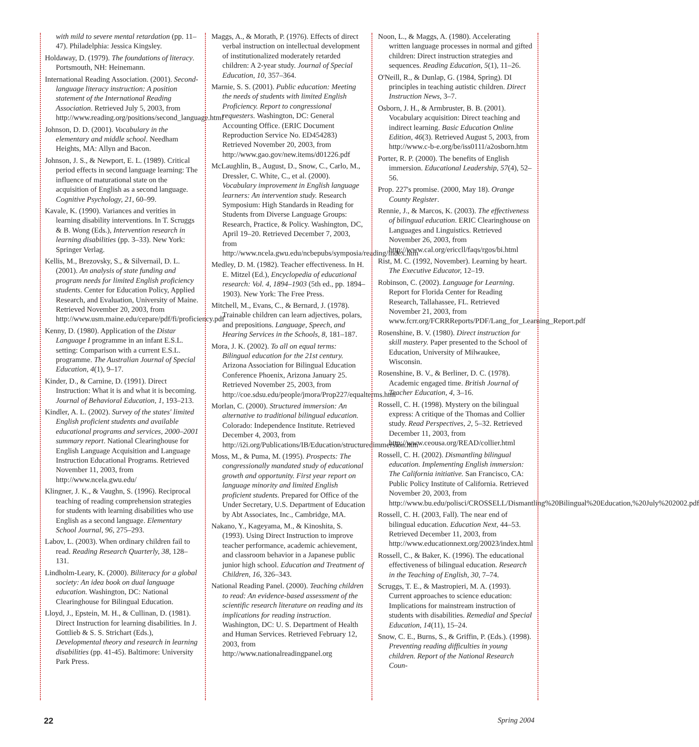with mild to severe mental retardation (pp. 11–47). Philadelphia: Jessica Kingsley.
Holdaway, D. (1979). The foundations of literacy. Portsmouth, NH: Heinemann.
International Reading Association. (2001). Second-language literacy instruction: A position statement of the International Reading Association. Retrieved July 5, 2003, from http://www.reading.org/positions/second_language.html
Johnson, D. D. (2001). Vocabulary in the elementary and middle school. Needham Heights, MA: Allyn and Bacon.
Johnson, J. S., & Newport, E. L. (1989). Critical period effects in second language learning: The influence of maturational state on the acquisition of English as a second language. Cognitive Psychology, 21, 60–99.
Kavale, K. (1990). Variances and verities in learning disability interventions. In T. Scruggs & B. Wong (Eds.), Intervention research in learning disabilities (pp. 3–33). New York: Springer Verlag.
Kellis, M., Brezovsky, S., & Silvernail, D. L. (2001). An analysis of state funding and program needs for limited English proficiency students. Center for Education Policy, Applied Research, and Evaluation, University of Maine. Retrieved November 20, 2003, from http://www.usm.maine.edu/cepare/pdf/fi/proficiency.pdf
Kenny, D. (1980). Application of the Distar Language I programme in an infant E.S.L. setting: Comparison with a current E.S.L. programme. The Australian Journal of Special Education, 4(1), 9–17.
Kinder, D., & Carnine, D. (1991). Direct Instruction: What it is and what it is becoming. Journal of Behavioral Education, 1, 193–213.
Kindler, A. L. (2002). Survey of the states' limited English proficient students and available educational programs and services, 2000–2001 summary report. National Clearinghouse for English Language Acquisition and Language Instruction Educational Programs. Retrieved November 11, 2003, from http://www.ncela.gwu.edu/
Klingner, J. K., & Vaughn, S. (1996). Reciprocal teaching of reading comprehension strategies for students with learning disabilities who use English as a second language. Elementary School Journal, 96, 275–293.
Labov, L. (2003). When ordinary children fail to read. Reading Research Quarterly, 38, 128–131.
Lindholm-Leary, K. (2000). Biliteracy for a global society: An idea book on dual language education. Washington, DC: National Clearinghouse for Bilingual Education.
Lloyd, J., Epstein, M. H., & Cullinan, D. (1981). Direct Instruction for learning disabilities. In J. Gottlieb & S. S. Strichart (Eds.), Developmental theory and research in learning disabilities (pp. 41-45). Baltimore: University Park Press.
Maggs, A., & Morath, P. (1976). Effects of direct verbal instruction on intellectual development of institutionalized moderately retarded children: A 2-year study. Journal of Special Education, 10, 357–364.
Marnie, S. S. (2001). Public education: Meeting the needs of students with limited English Proficiency. Report to congressional requesters. Washington, DC: General Accounting Office. (ERIC Document Reproduction Service No. ED454283) Retrieved November 20, 2003, from http://www.gao.gov/new.items/d01226.pdf
McLaughlin, B., August, D., Snow, C., Carlo, M., Dressler, C. White, C., et al. (2000). Vocabulary improvement in English language learners: An intervention study. Research Symposium: High Standards in Reading for Students from Diverse Language Groups: Research, Practice, & Policy. Washington, DC, April 19–20. Retrieved December 7, 2003, from http://www.ncela.gwu.edu/ncbepubs/symposia/reading/index.htm
Medley, D. M. (1982). Teacher effectiveness. In H. E. Mitzel (Ed.), Encyclopedia of educational research: Vol. 4, 1894–1903 (5th ed., pp. 1894–1903). New York: The Free Press.
Mitchell, M., Evans, C., & Bernard, J. (1978). Trainable children can learn adjectives, polars, and prepositions. Language, Speech, and Hearing Services in the Schools, 8, 181–187.
Mora, J. K. (2002). To all on equal terms: Bilingual education for the 21st century. Arizona Association for Bilingual Education Conference Phoenix, Arizona January 25. Retrieved November 25, 2003, from http://coe.sdsu.edu/people/jmora/Prop227/equalterms.htm
Morlan, C. (2000). Structured immersion: An alternative to traditional bilingual education. Colorado: Independence Institute. Retrieved December 4, 2003, from http://i2i.org/Publications/IB/Education/structuredimmersion.htm
Moss, M., & Puma, M. (1995). Prospects: The congressionally mandated study of educational growth and opportunity. First year report on language minority and limited English proficient students. Prepared for Office of the Under Secretary, U.S. Department of Education by Abt Associates, Inc., Cambridge, MA.
Nakano, Y., Kageyama, M., & Kinoshita, S. (1993). Using Direct Instruction to improve teacher performance, academic achievement, and classroom behavior in a Japanese public junior high school. Education and Treatment of Children, 16, 326–343.
National Reading Panel. (2000). Teaching children to read: An evidence-based assessment of the scientific research literature on reading and its implications for reading instruction. Washington, DC: U. S. Department of Health and Human Services. Retrieved February 12, 2003, from http://www.nationalreadingpanel.org
Noon, L., & Maggs, A. (1980). Accelerating written language processes in normal and gifted children: Direct instruction strategies and sequences. Reading Education, 5(1), 11–26.
O'Neill, R., & Dunlap, G. (1984, Spring). DI principles in teaching autistic children. Direct Instruction News, 3–7.
Osborn, J. H., & Armbruster, B. B. (2001). Vocabulary acquisition: Direct teaching and indirect learning. Basic Education Online Edition, 46(3). Retrieved August 5, 2003, from http://www.c-b-e.org/be/iss0111/a2osborn.htm
Porter, R. P. (2000). The benefits of English immersion. Educational Leadership, 57(4), 52–56.
Prop. 227's promise. (2000, May 18). Orange County Register.
Rennie, J., & Marcos, K. (2003). The effectiveness of bilingual education. ERIC Clearinghouse on Languages and Linguistics. Retrieved November 26, 2003, from http://www.cal.org/ericcll/faqs/rgos/bi.html
Rist, M. C. (1992, November). Learning by heart. The Executive Educator, 12–19.
Robinson, C. (2002). Language for Learning. Report for Florida Center for Reading Research, Tallahassee, FL. Retrieved November 21, 2003, from www.fcrr.org/FCRRReports/PDF/Lang_for_Learning_Report.pdf
Rosenshine, B. V. (1980). Direct instruction for skill mastery. Paper presented to the School of Education, University of Milwaukee, Wisconsin.
Rosenshine, B. V., & Berliner, D. C. (1978). Academic engaged time. British Journal of Teacher Education, 4, 3–16.
Rossell, C. H. (1998). Mystery on the bilingual express: A critique of the Thomas and Collier study. Read Perspectives, 2, 5–32. Retrieved December 11, 2003, from http://www.ceousa.org/READ/collier.html
Rossell, C. H. (2002). Dismantling bilingual education. Implementing English immersion: The California initiative. San Francisco, CA: Public Policy Institute of California. Retrieved November 20, 2003, from http://www.bu.edu/polisci/CROSSELL/Dismantling%20Bilingual%20Education,%20July%202002.pdf
Rossell, C. H. (2003, Fall). The near end of bilingual education. Education Next, 44–53. Retrieved December 11, 2003, from http://www.educationnext.org/20023/index.html
Rossell, C., & Baker, K. (1996). The educational effectiveness of bilingual education. Research in the Teaching of English, 30, 7–74.
Scruggs, T. E., & Mastropieri, M. A. (1993). Current approaches to science education: Implications for mainstream instruction of students with disabilities. Remedial and Special Education, 14(11), 15–24.
Snow, C. E., Burns, S., & Griffin, P. (Eds.). (1998). Preventing reading difficulties in young children. Report of the National Research Coun-
22 Spring 2004